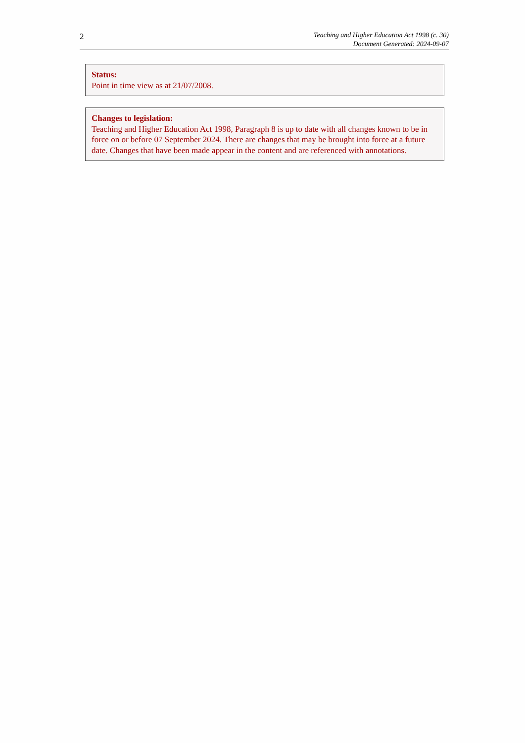2
Teaching and Higher Education Act 1998 (c. 30)
Document Generated: 2024-09-07
Status:
Point in time view as at 21/07/2008.
Changes to legislation:
Teaching and Higher Education Act 1998, Paragraph 8 is up to date with all changes known to be in force on or before 07 September 2024. There are changes that may be brought into force at a future date. Changes that have been made appear in the content and are referenced with annotations.